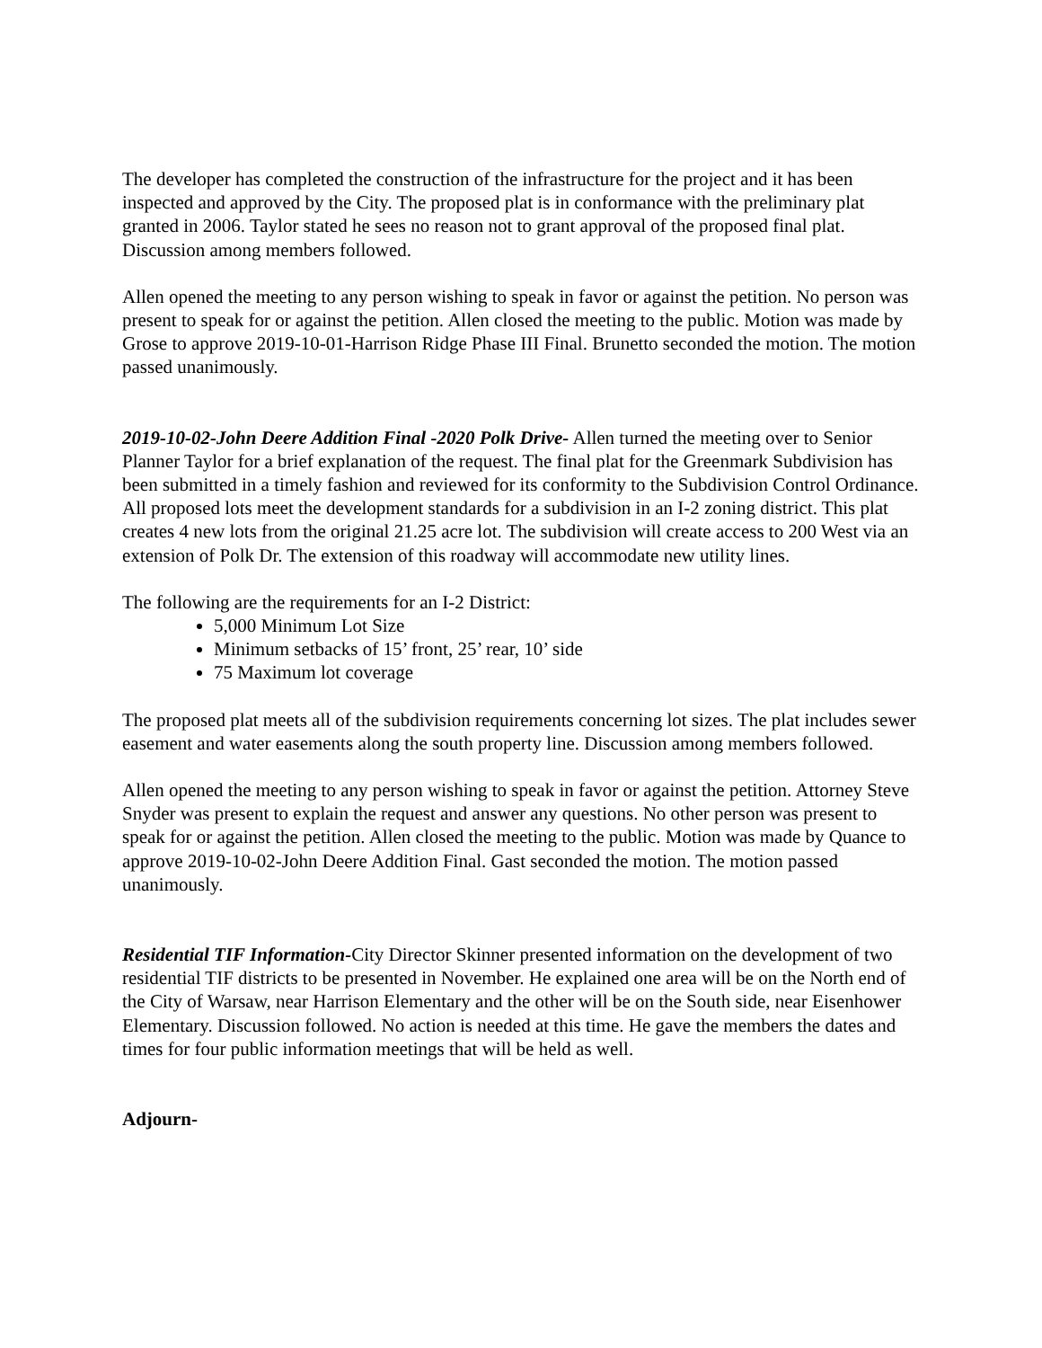The developer has completed the construction of the infrastructure for the project and it has been inspected and approved by the City. The proposed plat is in conformance with the preliminary plat granted in 2006. Taylor stated he sees no reason not to grant approval of the proposed final plat. Discussion among members followed.
Allen opened the meeting to any person wishing to speak in favor or against the petition. No person was present to speak for or against the petition. Allen closed the meeting to the public. Motion was made by Grose to approve 2019-10-01-Harrison Ridge Phase III Final. Brunetto seconded the motion. The motion passed unanimously.
2019-10-02-John Deere Addition Final -2020 Polk Drive- Allen turned the meeting over to Senior Planner Taylor for a brief explanation of the request. The final plat for the Greenmark Subdivision has been submitted in a timely fashion and reviewed for its conformity to the Subdivision Control Ordinance. All proposed lots meet the development standards for a subdivision in an I-2 zoning district. This plat creates 4 new lots from the original 21.25 acre lot. The subdivision will create access to 200 West via an extension of Polk Dr. The extension of this roadway will accommodate new utility lines.
The following are the requirements for an I-2 District:
5,000 Minimum Lot Size
Minimum setbacks of 15’ front, 25’ rear, 10’ side
75 Maximum lot coverage
The proposed plat meets all of the subdivision requirements concerning lot sizes. The plat includes sewer easement and water easements along the south property line. Discussion among members followed.
Allen opened the meeting to any person wishing to speak in favor or against the petition. Attorney Steve Snyder was present to explain the request and answer any questions. No other person was present to speak for or against the petition. Allen closed the meeting to the public. Motion was made by Quance to approve 2019-10-02-John Deere Addition Final. Gast seconded the motion. The motion passed unanimously.
Residential TIF Information-City Director Skinner presented information on the development of two residential TIF districts to be presented in November. He explained one area will be on the North end of the City of Warsaw, near Harrison Elementary and the other will be on the South side, near Eisenhower Elementary. Discussion followed. No action is needed at this time. He gave the members the dates and times for four public information meetings that will be held as well.
Adjourn-